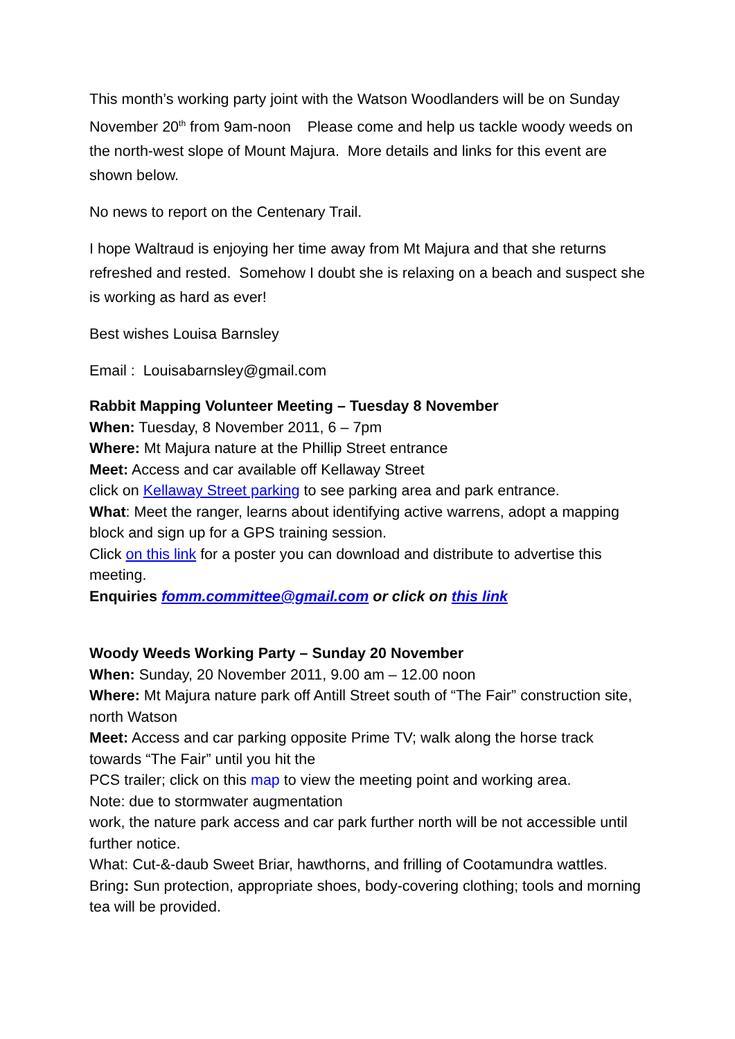This month’s working party joint with the Watson Woodlanders will be on Sunday November 20<sup>th</sup> from 9am-noon Please come and help us tackle woody weeds on the north-west slope of Mount Majura. More details and links for this event are shown below.
No news to report on the Centenary Trail.
I hope Waltraud is enjoying her time away from Mt Majura and that she returns refreshed and rested. Somehow I doubt she is relaxing on a beach and suspect she is working as hard as ever!
Best wishes Louisa Barnsley
Email : Louisabarnsley@gmail.com
Rabbit Mapping Volunteer Meeting – Tuesday 8 November
When: Tuesday, 8 November 2011, 6 – 7pm
Where: Mt Majura nature at the Phillip Street entrance
Meet: Access and car available off Kellaway Street
click on Kellaway Street parking to see parking area and park entrance.
What: Meet the ranger, learns about identifying active warrens, adopt a mapping block and sign up for a GPS training session.
Click on this link for a poster you can download and distribute to advertise this meeting.
Enquiries fomm.committee@gmail.com or click on this link
Woody Weeds Working Party – Sunday 20 November
When: Sunday, 20 November 2011, 9.00 am – 12.00 noon
Where: Mt Majura nature park off Antill Street south of “The Fair” construction site, north Watson
Meet: Access and car parking opposite Prime TV; walk along the horse track towards “The Fair” until you hit the
PCS trailer; click on this map to view the meeting point and working area.
Note: due to stormwater augmentation
work, the nature park access and car park further north will be not accessible until further notice.
What: Cut-&-daub Sweet Briar, hawthorns, and frilling of Cootamundra wattles.
Bring: Sun protection, appropriate shoes, body-covering clothing; tools and morning tea will be provided.